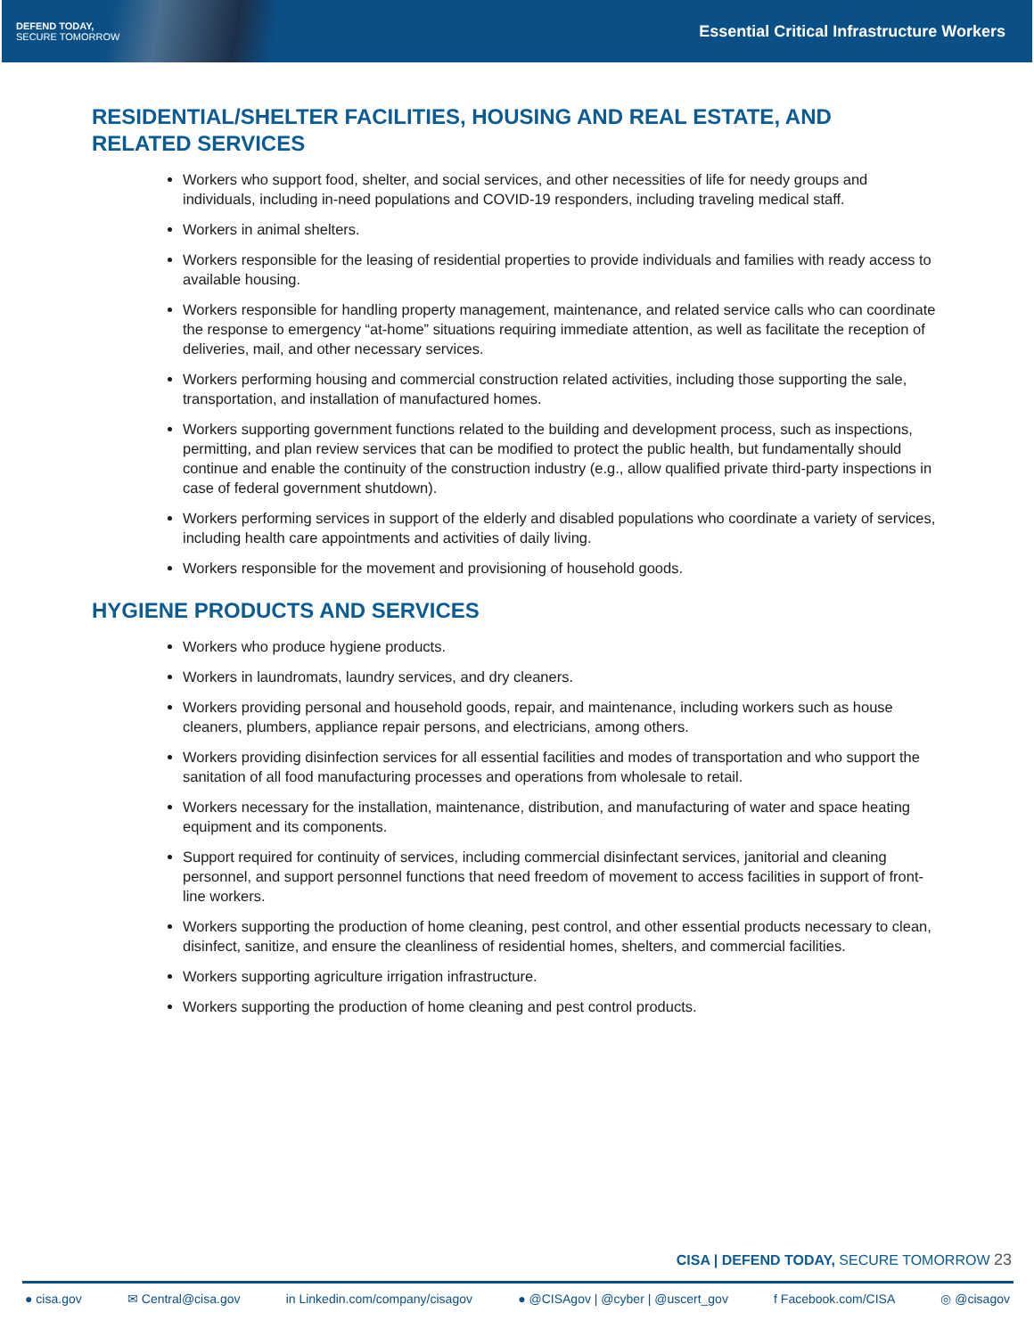DEFEND TODAY,
SECURE TOMORROW
Essential Critical Infrastructure Workers
RESIDENTIAL/SHELTER FACILITIES, HOUSING AND REAL ESTATE, AND RELATED SERVICES
Workers who support food, shelter, and social services, and other necessities of life for needy groups and individuals, including in-need populations and COVID-19 responders, including traveling medical staff.
Workers in animal shelters.
Workers responsible for the leasing of residential properties to provide individuals and families with ready access to available housing.
Workers responsible for handling property management, maintenance, and related service calls who can coordinate the response to emergency “at-home” situations requiring immediate attention, as well as facilitate the reception of deliveries, mail, and other necessary services.
Workers performing housing and commercial construction related activities, including those supporting the sale, transportation, and installation of manufactured homes.
Workers supporting government functions related to the building and development process, such as inspections, permitting, and plan review services that can be modified to protect the public health, but fundamentally should continue and enable the continuity of the construction industry (e.g., allow qualified private third-party inspections in case of federal government shutdown).
Workers performing services in support of the elderly and disabled populations who coordinate a variety of services, including health care appointments and activities of daily living.
Workers responsible for the movement and provisioning of household goods.
HYGIENE PRODUCTS AND SERVICES
Workers who produce hygiene products.
Workers in laundromats, laundry services, and dry cleaners.
Workers providing personal and household goods, repair, and maintenance, including workers such as house cleaners, plumbers, appliance repair persons, and electricians, among others.
Workers providing disinfection services for all essential facilities and modes of transportation and who support the sanitation of all food manufacturing processes and operations from wholesale to retail.
Workers necessary for the installation, maintenance, distribution, and manufacturing of water and space heating equipment and its components.
Support required for continuity of services, including commercial disinfectant services, janitorial and cleaning personnel, and support personnel functions that need freedom of movement to access facilities in support of front-line workers.
Workers supporting the production of home cleaning, pest control, and other essential products necessary to clean, disinfect, sanitize, and ensure the cleanliness of residential homes, shelters, and commercial facilities.
Workers supporting agriculture irrigation infrastructure.
Workers supporting the production of home cleaning and pest control products.
CISA | DEFEND TODAY, SECURE TOMORROW 23
● cisa.gov ✉ Central@cisa.gov in Linkedin.com/company/cisagov ● @CISAgov | @cyber | @uscert_gov f Facebook.com/CISA ◎ @cisagov